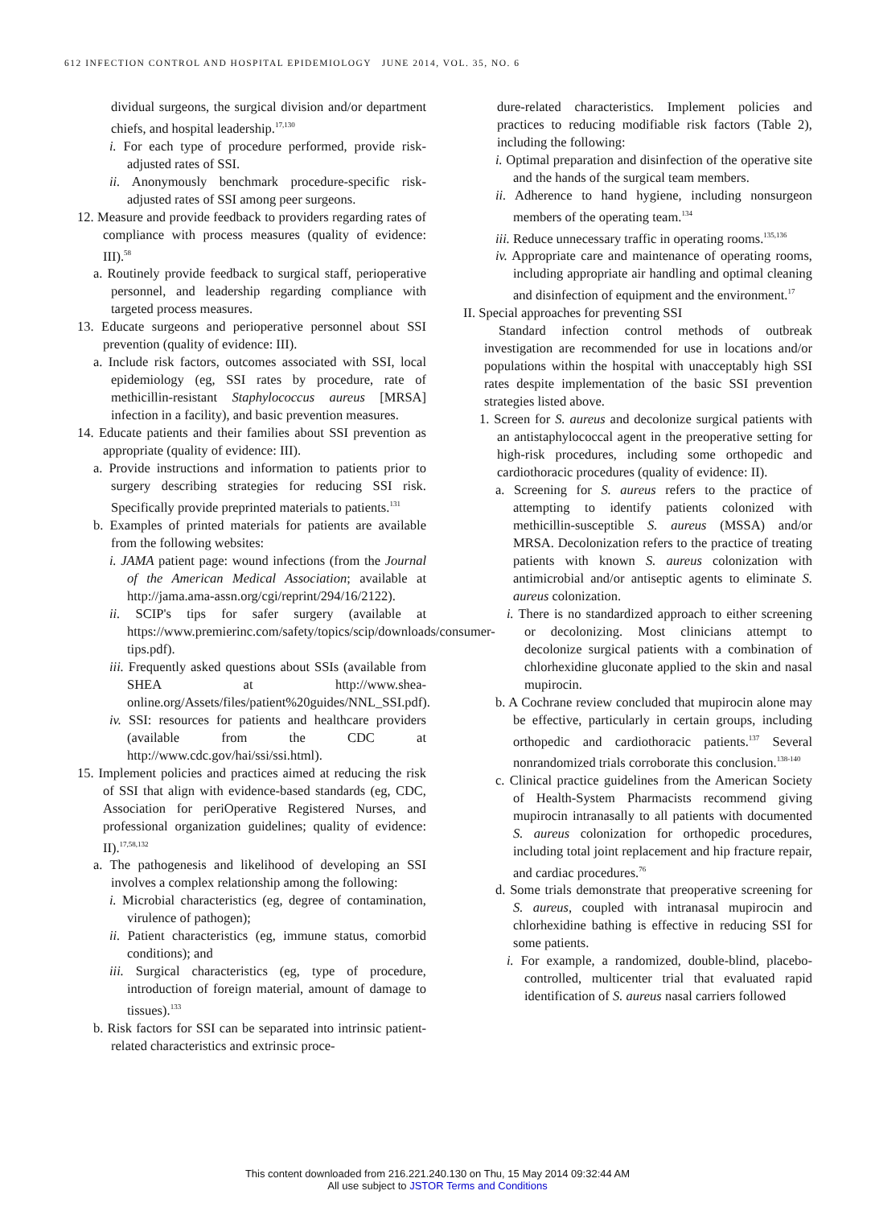612 INFECTION CONTROL AND HOSPITAL EPIDEMIOLOGY JUNE 2014, VOL. 35, NO. 6
dividual surgeons, the surgical division and/or department chiefs, and hospital leadership.<sup>17,130</sup>
i. For each type of procedure performed, provide risk-adjusted rates of SSI.
ii. Anonymously benchmark procedure-specific risk-adjusted rates of SSI among peer surgeons.
12. Measure and provide feedback to providers regarding rates of compliance with process measures (quality of evidence: III).<sup>58</sup>
a. Routinely provide feedback to surgical staff, perioperative personnel, and leadership regarding compliance with targeted process measures.
13. Educate surgeons and perioperative personnel about SSI prevention (quality of evidence: III).
a. Include risk factors, outcomes associated with SSI, local epidemiology (eg, SSI rates by procedure, rate of methicillin-resistant Staphylococcus aureus [MRSA] infection in a facility), and basic prevention measures.
14. Educate patients and their families about SSI prevention as appropriate (quality of evidence: III).
a. Provide instructions and information to patients prior to surgery describing strategies for reducing SSI risk. Specifically provide preprinted materials to patients.<sup>131</sup>
b. Examples of printed materials for patients are available from the following websites:
i. JAMA patient page: wound infections (from the Journal of the American Medical Association; available at http://jama.ama-assn.org/cgi/reprint/294/16/2122).
ii. SCIP's tips for safer surgery (available at https://www.premierinc.com/safety/topics/scip/downloads/consumer-tips.pdf).
iii. Frequently asked questions about SSIs (available from SHEA at http://www.shea-online.org/Assets/files/patient%20guides/NNL_SSI.pdf).
iv. SSI: resources for patients and healthcare providers (available from the CDC at http://www.cdc.gov/hai/ssi/ssi.html).
15. Implement policies and practices aimed at reducing the risk of SSI that align with evidence-based standards (eg, CDC, Association for periOperative Registered Nurses, and professional organization guidelines; quality of evidence: II).<sup>17,58,132</sup>
a. The pathogenesis and likelihood of developing an SSI involves a complex relationship among the following:
i. Microbial characteristics (eg, degree of contamination, virulence of pathogen);
ii. Patient characteristics (eg, immune status, comorbid conditions); and
iii. Surgical characteristics (eg, type of procedure, introduction of foreign material, amount of damage to tissues).<sup>133</sup>
b. Risk factors for SSI can be separated into intrinsic patient-related characteristics and extrinsic proce-
dure-related characteristics. Implement policies and practices to reducing modifiable risk factors (Table 2), including the following:
i. Optimal preparation and disinfection of the operative site and the hands of the surgical team members.
ii. Adherence to hand hygiene, including nonsurgeon members of the operating team.<sup>134</sup>
iii. Reduce unnecessary traffic in operating rooms.<sup>135,136</sup>
iv. Appropriate care and maintenance of operating rooms, including appropriate air handling and optimal cleaning and disinfection of equipment and the environment.<sup>17</sup>
II. Special approaches for preventing SSI
Standard infection control methods of outbreak investigation are recommended for use in locations and/or populations within the hospital with unacceptably high SSI rates despite implementation of the basic SSI prevention strategies listed above.
1. Screen for S. aureus and decolonize surgical patients with an antistaphylococcal agent in the preoperative setting for high-risk procedures, including some orthopedic and cardiothoracic procedures (quality of evidence: II).
a. Screening for S. aureus refers to the practice of attempting to identify patients colonized with methicillin-susceptible S. aureus (MSSA) and/or MRSA. Decolonization refers to the practice of treating patients with known S. aureus colonization with antimicrobial and/or antiseptic agents to eliminate S. aureus colonization.
i. There is no standardized approach to either screening or decolonizing. Most clinicians attempt to decolonize surgical patients with a combination of chlorhexidine gluconate applied to the skin and nasal mupirocin.
b. A Cochrane review concluded that mupirocin alone may be effective, particularly in certain groups, including orthopedic and cardiothoracic patients.<sup>137</sup> Several nonrandomized trials corroborate this conclusion.<sup>138-140</sup>
c. Clinical practice guidelines from the American Society of Health-System Pharmacists recommend giving mupirocin intranasally to all patients with documented S. aureus colonization for orthopedic procedures, including total joint replacement and hip fracture repair, and cardiac procedures.<sup>76</sup>
d. Some trials demonstrate that preoperative screening for S. aureus, coupled with intranasal mupirocin and chlorhexidine bathing is effective in reducing SSI for some patients.
i. For example, a randomized, double-blind, placebo-controlled, multicenter trial that evaluated rapid identification of S. aureus nasal carriers followed
This content downloaded from 216.221.240.130 on Thu, 15 May 2014 09:32:44 AM
All use subject to JSTOR Terms and Conditions